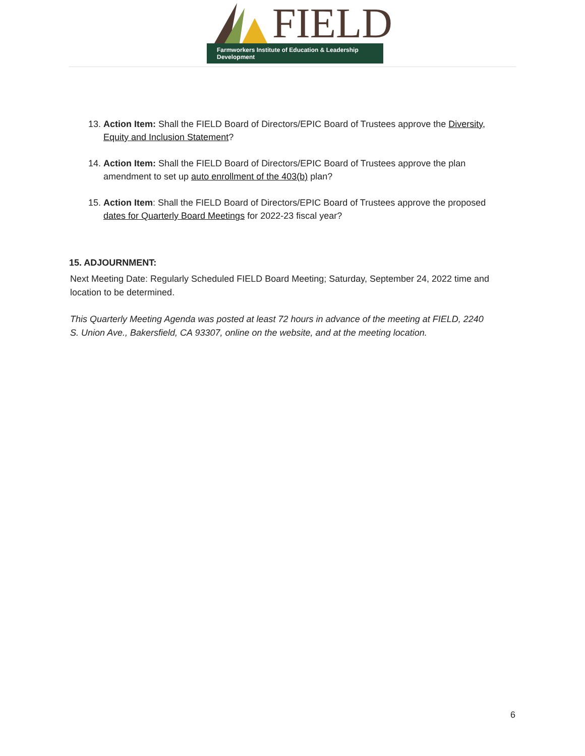FIELD
Farmworkers Institute of Education & Leadership Development
13. Action Item: Shall the FIELD Board of Directors/EPIC Board of Trustees approve the Diversity, Equity and Inclusion Statement?
14. Action Item: Shall the FIELD Board of Directors/EPIC Board of Trustees approve the plan amendment to set up auto enrollment of the 403(b) plan?
15. Action Item: Shall the FIELD Board of Directors/EPIC Board of Trustees approve the proposed dates for Quarterly Board Meetings for 2022-23 fiscal year?
15. ADJOURNMENT:
Next Meeting Date: Regularly Scheduled FIELD Board Meeting; Saturday, September 24, 2022 time and location to be determined.
This Quarterly Meeting Agenda was posted at least 72 hours in advance of the meeting at FIELD, 2240 S. Union Ave., Bakersfield, CA 93307, online on the website, and at the meeting location.
6